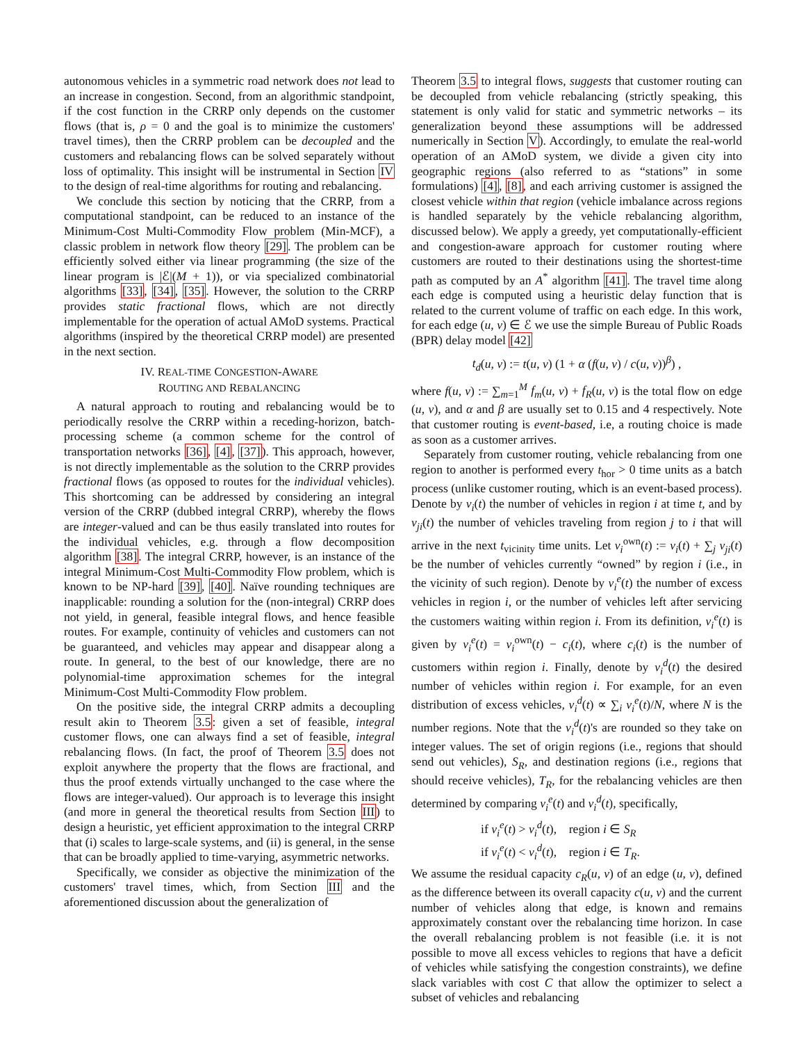autonomous vehicles in a symmetric road network does not lead to an increase in congestion. Second, from an algorithmic standpoint, if the cost function in the CRRP only depends on the customer flows (that is, ρ = 0 and the goal is to minimize the customers' travel times), then the CRRP problem can be decoupled and the customers and rebalancing flows can be solved separately without loss of optimality. This insight will be instrumental in Section IV to the design of real-time algorithms for routing and rebalancing.
We conclude this section by noticing that the CRRP, from a computational standpoint, can be reduced to an instance of the Minimum-Cost Multi-Commodity Flow problem (Min-MCF), a classic problem in network flow theory [29]. The problem can be efficiently solved either via linear programming (the size of the linear program is |ℰ|(M + 1)), or via specialized combinatorial algorithms [33], [34], [35]. However, the solution to the CRRP provides static fractional flows, which are not directly implementable for the operation of actual AMoD systems. Practical algorithms (inspired by the theoretical CRRP model) are presented in the next section.
IV. REAL-TIME CONGESTION-AWARE
ROUTING AND REBALANCING
A natural approach to routing and rebalancing would be to periodically resolve the CRRP within a receding-horizon, batch-processing scheme (a common scheme for the control of transportation networks [36], [4], [37]). This approach, however, is not directly implementable as the solution to the CRRP provides fractional flows (as opposed to routes for the individual vehicles). This shortcoming can be addressed by considering an integral version of the CRRP (dubbed integral CRRP), whereby the flows are integer-valued and can be thus easily translated into routes for the individual vehicles, e.g. through a flow decomposition algorithm [38]. The integral CRRP, however, is an instance of the integral Minimum-Cost Multi-Commodity Flow problem, which is known to be NP-hard [39], [40]. Naïve rounding techniques are inapplicable: rounding a solution for the (non-integral) CRRP does not yield, in general, feasible integral flows, and hence feasible routes. For example, continuity of vehicles and customers can not be guaranteed, and vehicles may appear and disappear along a route. In general, to the best of our knowledge, there are no polynomial-time approximation schemes for the integral Minimum-Cost Multi-Commodity Flow problem.
On the positive side, the integral CRRP admits a decoupling result akin to Theorem 3.5: given a set of feasible, integral customer flows, one can always find a set of feasible, integral rebalancing flows. (In fact, the proof of Theorem 3.5 does not exploit anywhere the property that the flows are fractional, and thus the proof extends virtually unchanged to the case where the flows are integer-valued). Our approach is to leverage this insight (and more in general the theoretical results from Section III) to design a heuristic, yet efficient approximation to the integral CRRP that (i) scales to large-scale systems, and (ii) is general, in the sense that can be broadly applied to time-varying, asymmetric networks.
Specifically, we consider as objective the minimization of the customers' travel times, which, from Section III and the aforementioned discussion about the generalization of
Theorem 3.5 to integral flows, suggests that customer routing can be decoupled from vehicle rebalancing (strictly speaking, this statement is only valid for static and symmetric networks – its generalization beyond these assumptions will be addressed numerically in Section V). Accordingly, to emulate the real-world operation of an AMoD system, we divide a given city into geographic regions (also referred to as “stations” in some formulations) [4], [8], and each arriving customer is assigned the closest vehicle within that region (vehicle imbalance across regions is handled separately by the vehicle rebalancing algorithm, discussed below). We apply a greedy, yet computationally-efficient and congestion-aware approach for customer routing where customers are routed to their destinations using the shortest-time path as computed by an A<sup>*</sup> algorithm [41]. The travel time along each edge is computed using a heuristic delay function that is related to the current volume of traffic on each edge. In this work, for each edge (u, v) ∈ ℰ we use the simple Bureau of Public Roads (BPR) delay model [42]
t<sub>d</sub>(u, v) := t(u, v) (1 + α (f(u, v) / c(u, v))<sup>β</sup>) ,
where f(u, v) := ∑<sub>m=1</sub><sup>M</sup> f<sub>m</sub>(u, v) + f<sub>R</sub>(u, v) is the total flow on edge (u, v), and α and β are usually set to 0.15 and 4 respectively. Note that customer routing is event-based, i.e, a routing choice is made as soon as a customer arrives.
Separately from customer routing, vehicle rebalancing from one region to another is performed every t<sub>hor</sub> > 0 time units as a batch process (unlike customer routing, which is an event-based process). Denote by v<sub>i</sub>(t) the number of vehicles in region i at time t, and by v<sub>ji</sub>(t) the number of vehicles traveling from region j to i that will arrive in the next t<sub>vicinity</sub> time units. Let v<sub>i</sub><sup>own</sup>(t) := v<sub>i</sub>(t) + ∑<sub>j</sub> v<sub>ji</sub>(t) be the number of vehicles currently “owned” by region i (i.e., in the vicinity of such region). Denote by v<sub>i</sub><sup>e</sup>(t) the number of excess vehicles in region i, or the number of vehicles left after servicing the customers waiting within region i. From its definition, v<sub>i</sub><sup>e</sup>(t) is given by v<sub>i</sub><sup>e</sup>(t) = v<sub>i</sub><sup>own</sup>(t) − c<sub>i</sub>(t), where c<sub>i</sub>(t) is the number of customers within region i. Finally, denote by v<sub>i</sub><sup>d</sup>(t) the desired number of vehicles within region i. For example, for an even distribution of excess vehicles, v<sub>i</sub><sup>d</sup>(t) ∝ ∑<sub>i</sub> v<sub>i</sub><sup>e</sup>(t)/N, where N is the number regions. Note that the v<sub>i</sub><sup>d</sup>(t)'s are rounded so they take on integer values. The set of origin regions (i.e., regions that should send out vehicles), S<sub>R</sub>, and destination regions (i.e., regions that should receive vehicles), T<sub>R</sub>, for the rebalancing vehicles are then determined by comparing v<sub>i</sub><sup>e</sup>(t) and v<sub>i</sub><sup>d</sup>(t), specifically,
if v<sub>i</sub><sup>e</sup>(t) > v<sub>i</sub><sup>d</sup>(t), region i ∈ S<sub>R</sub>
if v<sub>i</sub><sup>e</sup>(t) < v<sub>i</sub><sup>d</sup>(t), region i ∈ T<sub>R</sub>.
We assume the residual capacity c<sub>R</sub>(u, v) of an edge (u, v), defined as the difference between its overall capacity c(u, v) and the current number of vehicles along that edge, is known and remains approximately constant over the rebalancing time horizon. In case the overall rebalancing problem is not feasible (i.e. it is not possible to move all excess vehicles to regions that have a deficit of vehicles while satisfying the congestion constraints), we define slack variables with cost C that allow the optimizer to select a subset of vehicles and rebalancing